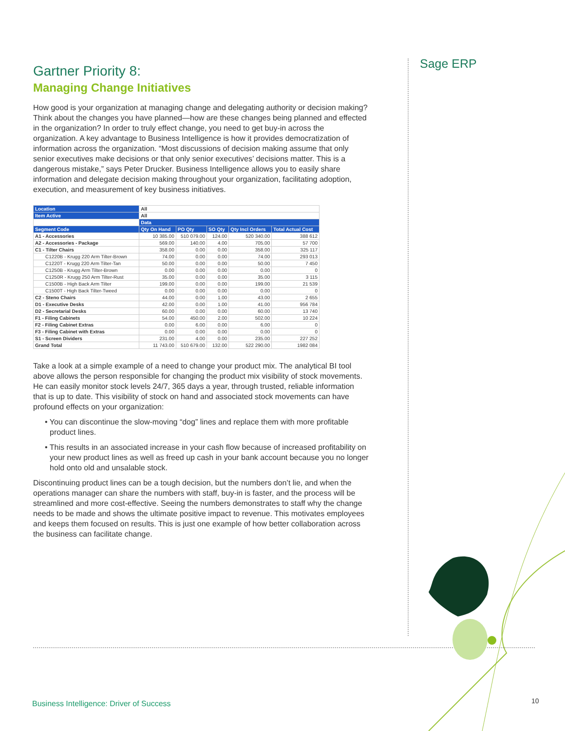Sage ERP
Gartner Priority 8:
Managing Change Initiatives
How good is your organization at managing change and delegating authority or decision making? Think about the changes you have planned—how are these changes being planned and effected in the organization? In order to truly effect change, you need to get buy-in across the organization. A key advantage to Business Intelligence is how it provides democratization of information across the organization. “Most discussions of decision making assume that only senior executives make decisions or that only senior executives’ decisions matter. This is a dangerous mistake,” says Peter Drucker. Business Intelligence allows you to easily share information and delegate decision making throughout your organization, facilitating adoption, execution, and measurement of key business initiatives.
| Location | All | | | | |
| Item Active | All | | | | |
| | Data | | | | |
| Segment Code | Qty On Hand | PO Qty | SO Qty | Qty Incl Orders | Total Actual Cost |
| A1 - Accessories | 10 385.00 | 510 079.00 | 124.00 | 520 340.00 | 388 612 |
| A2 - Accessories - Package | 569.00 | 140.00 | 4.00 | 705.00 | 57 700 |
| C1 - Tilter Chairs | 358.00 | 0.00 | 0.00 | 358.00 | 325 117 |
| C1220B - Krugg 220 Arm Tilter-Brown | 74.00 | 0.00 | 0.00 | 74.00 | 293 013 |
| C1220T - Krugg 220 Arm Tilter-Tan | 50.00 | 0.00 | 0.00 | 50.00 | 7 450 |
| C1250B - Krugg Arm Tilter-Brown | 0.00 | 0.00 | 0.00 | 0.00 | 0 |
| C1250R - Krugg 250 Arm Tilter-Rust | 35.00 | 0.00 | 0.00 | 35.00 | 3 115 |
| C1500B - High Back Arm Tilter | 199.00 | 0.00 | 0.00 | 199.00 | 21 539 |
| C1500T - High Back Tilter-Tweed | 0.00 | 0.00 | 0.00 | 0.00 | 0 |
| C2 - Steno Chairs | 44.00 | 0.00 | 1.00 | 43.00 | 2 655 |
| D1 - Executive Desks | 42.00 | 0.00 | 1.00 | 41.00 | 956 784 |
| D2 - Secretarial Desks | 60.00 | 0.00 | 0.00 | 60.00 | 13 740 |
| F1 - Filing Cabinets | 54.00 | 450.00 | 2.00 | 502.00 | 10 224 |
| F2 - Filing Cabinet Extras | 0.00 | 6.00 | 0.00 | 6.00 | 0 |
| F3 - Filing Cabinet with Extras | 0.00 | 0.00 | 0.00 | 0.00 | 0 |
| S1 - Screen Dividers | 231.00 | 4.00 | 0.00 | 235.00 | 227 252 |
| Grand Total | 11 743.00 | 510 679.00 | 132.00 | 522 290.00 | 1982 084 |
Take a look at a simple example of a need to change your product mix. The analytical BI tool above allows the person responsible for changing the product mix visibility of stock movements. He can easily monitor stock levels 24/7, 365 days a year, through trusted, reliable information that is up to date. This visibility of stock on hand and associated stock movements can have profound effects on your organization:
• You can discontinue the slow-moving “dog” lines and replace them with more profitable product lines.
• This results in an associated increase in your cash flow because of increased profitability on your new product lines as well as freed up cash in your bank account because you no longer hold onto old and unsalable stock.
Discontinuing product lines can be a tough decision, but the numbers don’t lie, and when the operations manager can share the numbers with staff, buy-in is faster, and the process will be streamlined and more cost-effective. Seeing the numbers demonstrates to staff why the change needs to be made and shows the ultimate positive impact to revenue. This motivates employees and keeps them focused on results. This is just one example of how better collaboration across the business can facilitate change.
Business Intelligence: Driver of Success
10